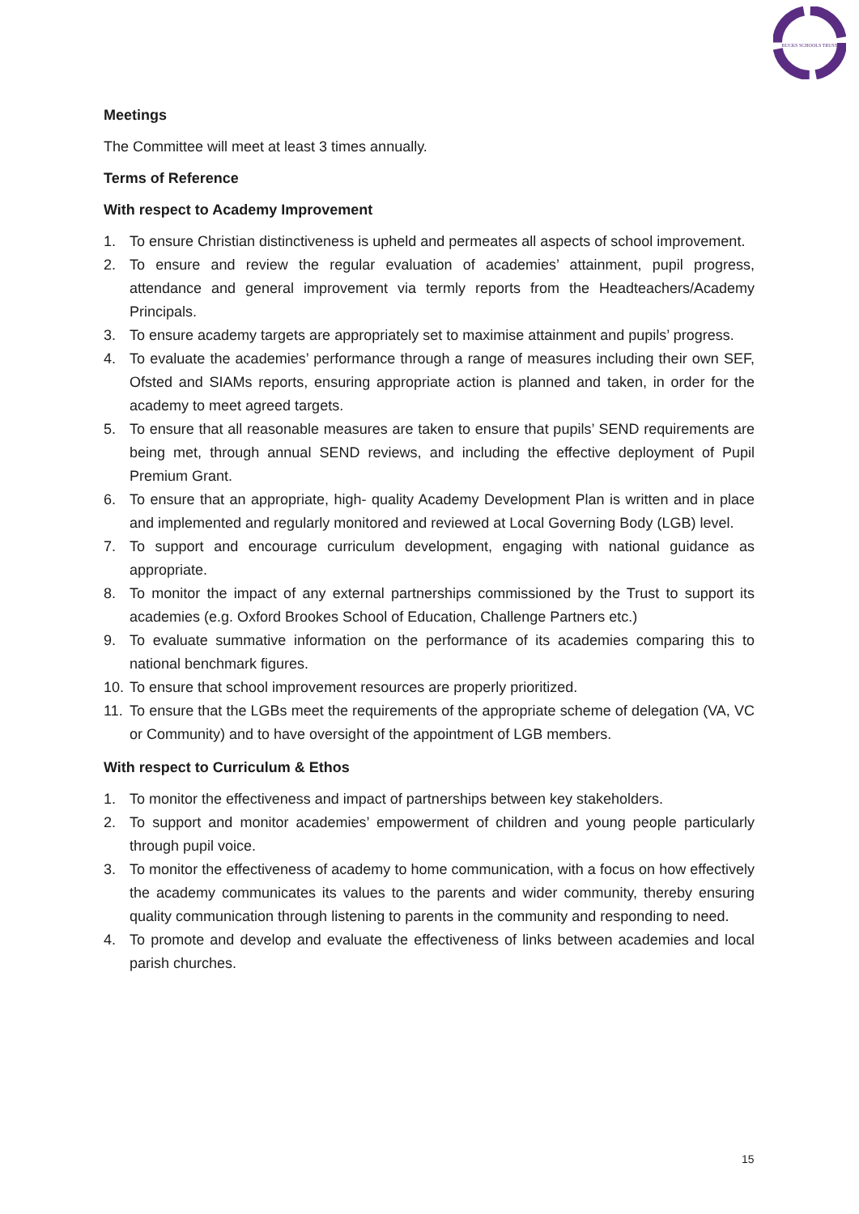BUCKS SCHOOLS TRUST
Meetings
The Committee will meet at least 3 times annually.
Terms of Reference
With respect to Academy Improvement
1. To ensure Christian distinctiveness is upheld and permeates all aspects of school improvement.
2. To ensure and review the regular evaluation of academies’ attainment, pupil progress, attendance and general improvement via termly reports from the Headteachers/Academy Principals.
3. To ensure academy targets are appropriately set to maximise attainment and pupils’ progress.
4. To evaluate the academies’ performance through a range of measures including their own SEF, Ofsted and SIAMs reports, ensuring appropriate action is planned and taken, in order for the academy to meet agreed targets.
5. To ensure that all reasonable measures are taken to ensure that pupils’ SEND requirements are being met, through annual SEND reviews, and including the effective deployment of Pupil Premium Grant.
6. To ensure that an appropriate, high- quality Academy Development Plan is written and in place and implemented and regularly monitored and reviewed at Local Governing Body (LGB) level.
7. To support and encourage curriculum development, engaging with national guidance as appropriate.
8. To monitor the impact of any external partnerships commissioned by the Trust to support its academies (e.g. Oxford Brookes School of Education, Challenge Partners etc.)
9. To evaluate summative information on the performance of its academies comparing this to national benchmark figures.
10. To ensure that school improvement resources are properly prioritized.
11. To ensure that the LGBs meet the requirements of the appropriate scheme of delegation (VA, VC or Community) and to have oversight of the appointment of LGB members.
With respect to Curriculum & Ethos
1. To monitor the effectiveness and impact of partnerships between key stakeholders.
2. To support and monitor academies’ empowerment of children and young people particularly through pupil voice.
3. To monitor the effectiveness of academy to home communication, with a focus on how effectively the academy communicates its values to the parents and wider community, thereby ensuring quality communication through listening to parents in the community and responding to need.
4. To promote and develop and evaluate the effectiveness of links between academies and local parish churches.
15